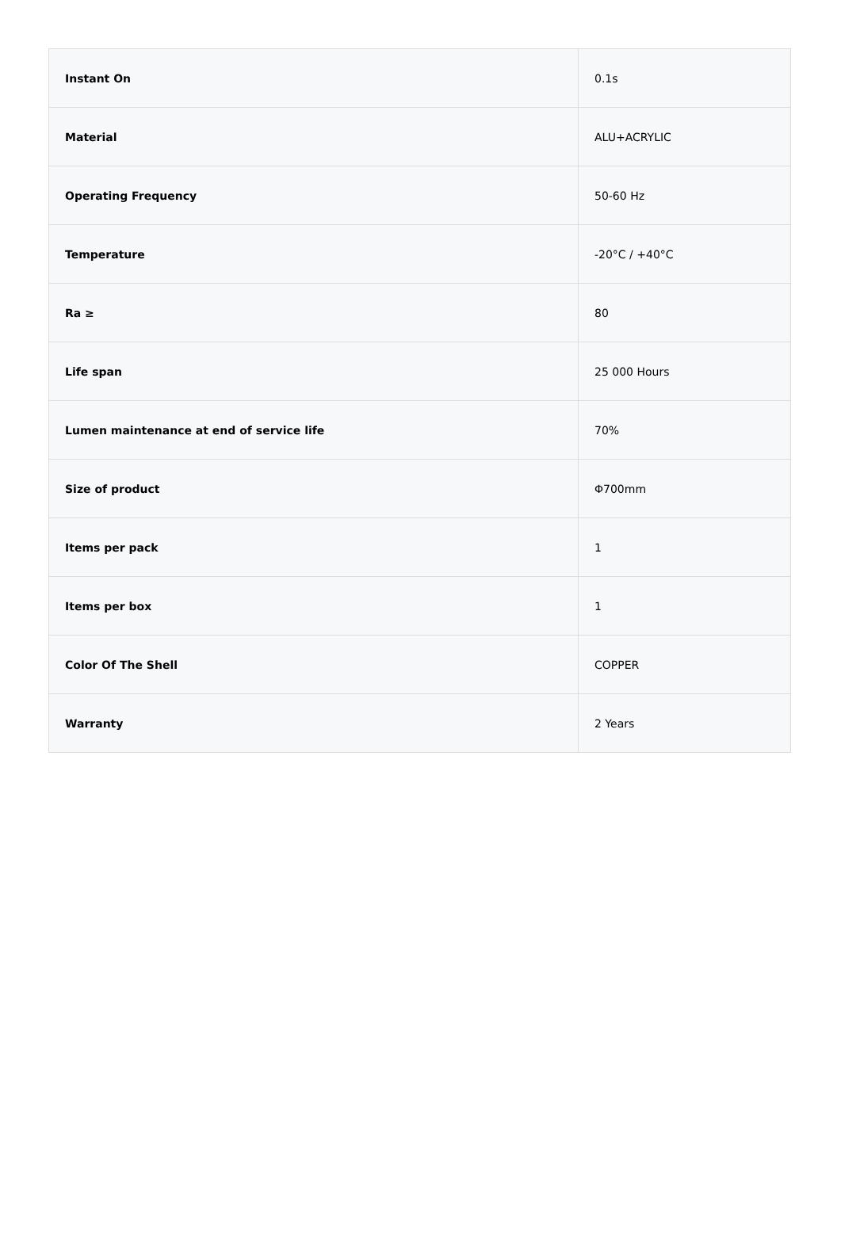| Instant On | 0.1s |
| Material | ALU+ACRYLIC |
| Operating Frequency | 50-60 Hz |
| Temperature | -20°C / +40°C |
| Ra ≥ | 80 |
| Life span | 25 000 Hours |
| Lumen maintenance at end of service life | 70% |
| Size of product | Φ700mm |
| Items per pack | 1 |
| Items per box | 1 |
| Color Of The Shell | COPPER |
| Warranty | 2 Years |